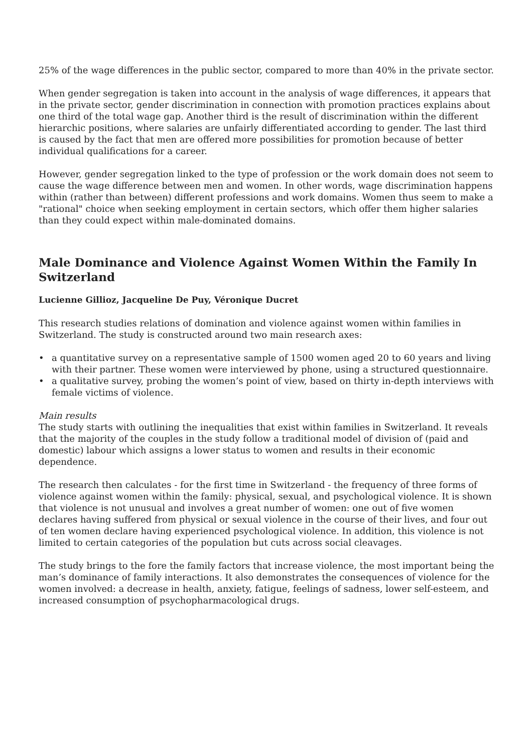25% of the wage differences in the public sector, compared to more than 40% in the private sector.
When gender segregation is taken into account in the analysis of wage differences, it appears that in the private sector, gender discrimination in connection with promotion practices explains about one third of the total wage gap. Another third is the result of discrimination within the different hierarchic positions, where salaries are unfairly differentiated according to gender. The last third is caused by the fact that men are offered more possibilities for promotion because of better individual qualifications for a career.
However, gender segregation linked to the type of profession or the work domain does not seem to cause the wage difference between men and women. In other words, wage discrimination happens within (rather than between) different professions and work domains. Women thus seem to make a "rational" choice when seeking employment in certain sectors, which offer them higher salaries than they could expect within male-dominated domains.
Male Dominance and Violence Against Women Within the Family In Switzerland
Lucienne Gillioz, Jacqueline De Puy, Véronique Ducret
This research studies relations of domination and violence against women within families in Switzerland. The study is constructed around two main research axes:
• a quantitative survey on a representative sample of 1500 women aged 20 to 60 years and living with their partner. These women were interviewed by phone, using a structured questionnaire.
• a qualitative survey, probing the women’s point of view, based on thirty in-depth interviews with female victims of violence.
Main results
The study starts with outlining the inequalities that exist within families in Switzerland. It reveals that the majority of the couples in the study follow a traditional model of division of (paid and domestic) labour which assigns a lower status to women and results in their economic dependence.
The research then calculates - for the first time in Switzerland - the frequency of three forms of violence against women within the family: physical, sexual, and psychological violence. It is shown that violence is not unusual and involves a great number of women: one out of five women declares having suffered from physical or sexual violence in the course of their lives, and four out of ten women declare having experienced psychological violence. In addition, this violence is not limited to certain categories of the population but cuts across social cleavages.
The study brings to the fore the family factors that increase violence, the most important being the man’s dominance of family interactions. It also demonstrates the consequences of violence for the women involved: a decrease in health, anxiety, fatigue, feelings of sadness, lower self-esteem, and increased consumption of psychopharmacological drugs.